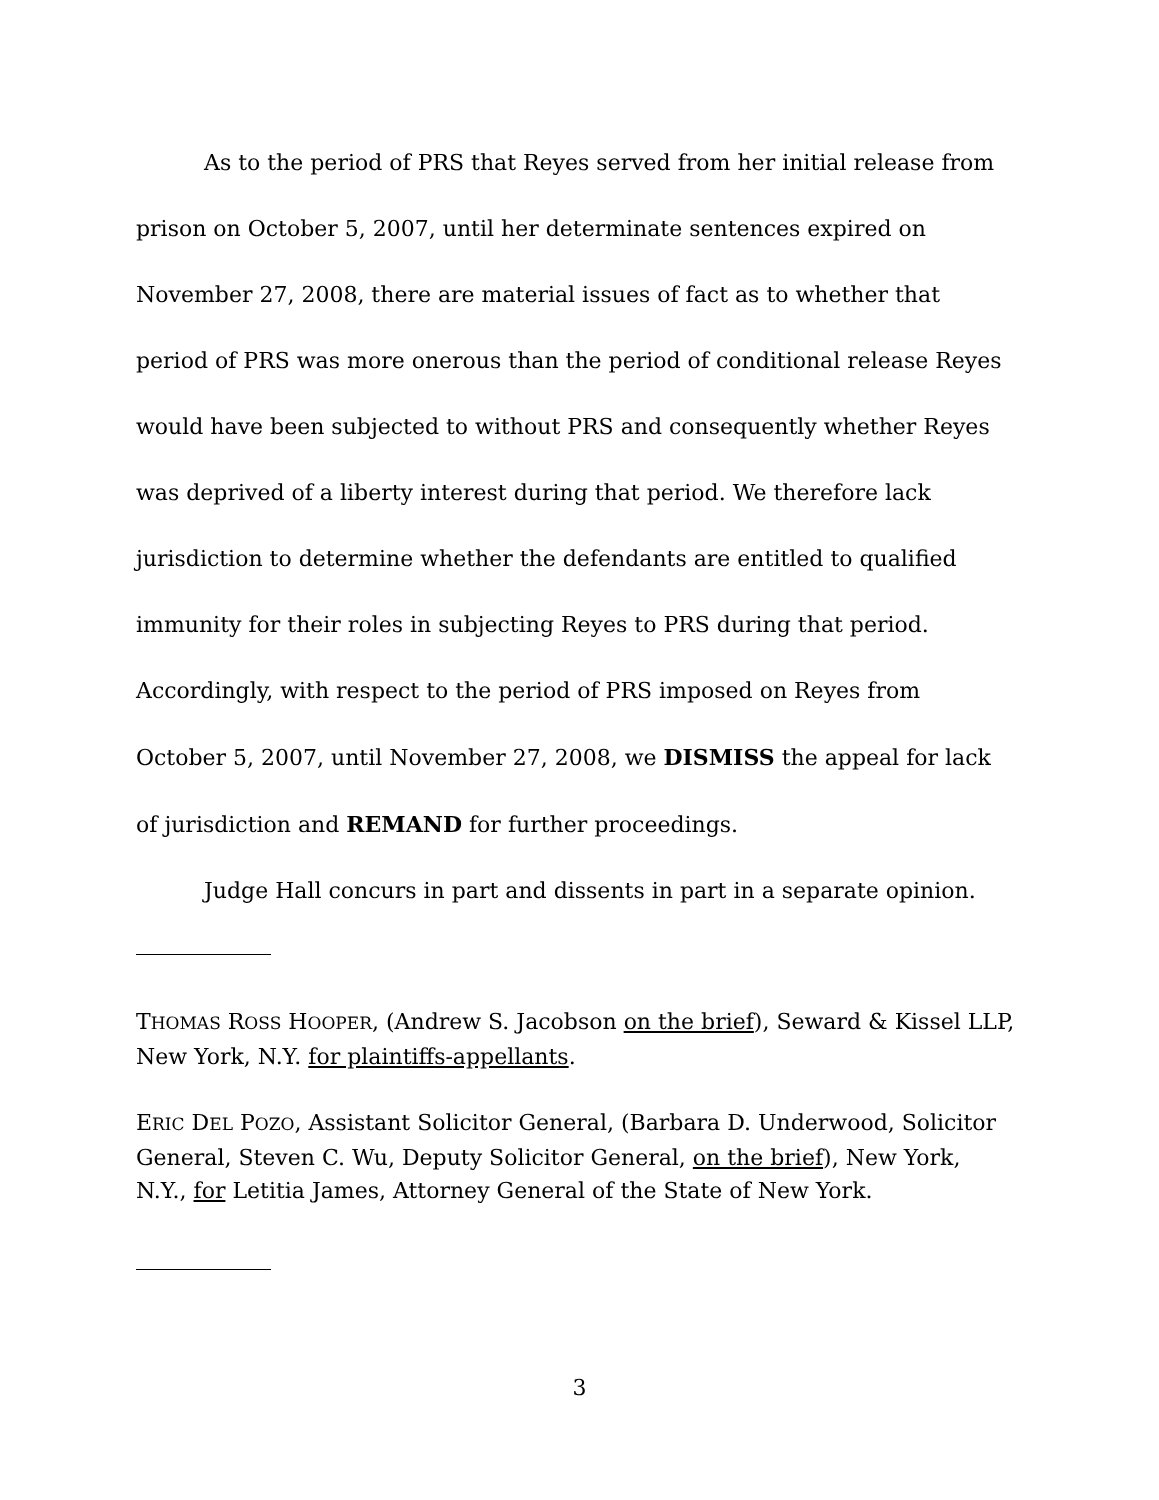As to the period of PRS that Reyes served from her initial release from prison on October 5, 2007, until her determinate sentences expired on November 27, 2008, there are material issues of fact as to whether that period of PRS was more onerous than the period of conditional release Reyes would have been subjected to without PRS and consequently whether Reyes was deprived of a liberty interest during that period. We therefore lack jurisdiction to determine whether the defendants are entitled to qualified immunity for their roles in subjecting Reyes to PRS during that period. Accordingly, with respect to the period of PRS imposed on Reyes from October 5, 2007, until November 27, 2008, we DISMISS the appeal for lack of jurisdiction and REMAND for further proceedings.
Judge Hall concurs in part and dissents in part in a separate opinion.
THOMAS ROSS HOOPER, (Andrew S. Jacobson on the brief), Seward & Kissel LLP, New York, N.Y. for plaintiffs-appellants.
ERIC DEL POZO, Assistant Solicitor General, (Barbara D. Underwood, Solicitor General, Steven C. Wu, Deputy Solicitor General, on the brief), New York, N.Y., for Letitia James, Attorney General of the State of New York.
3